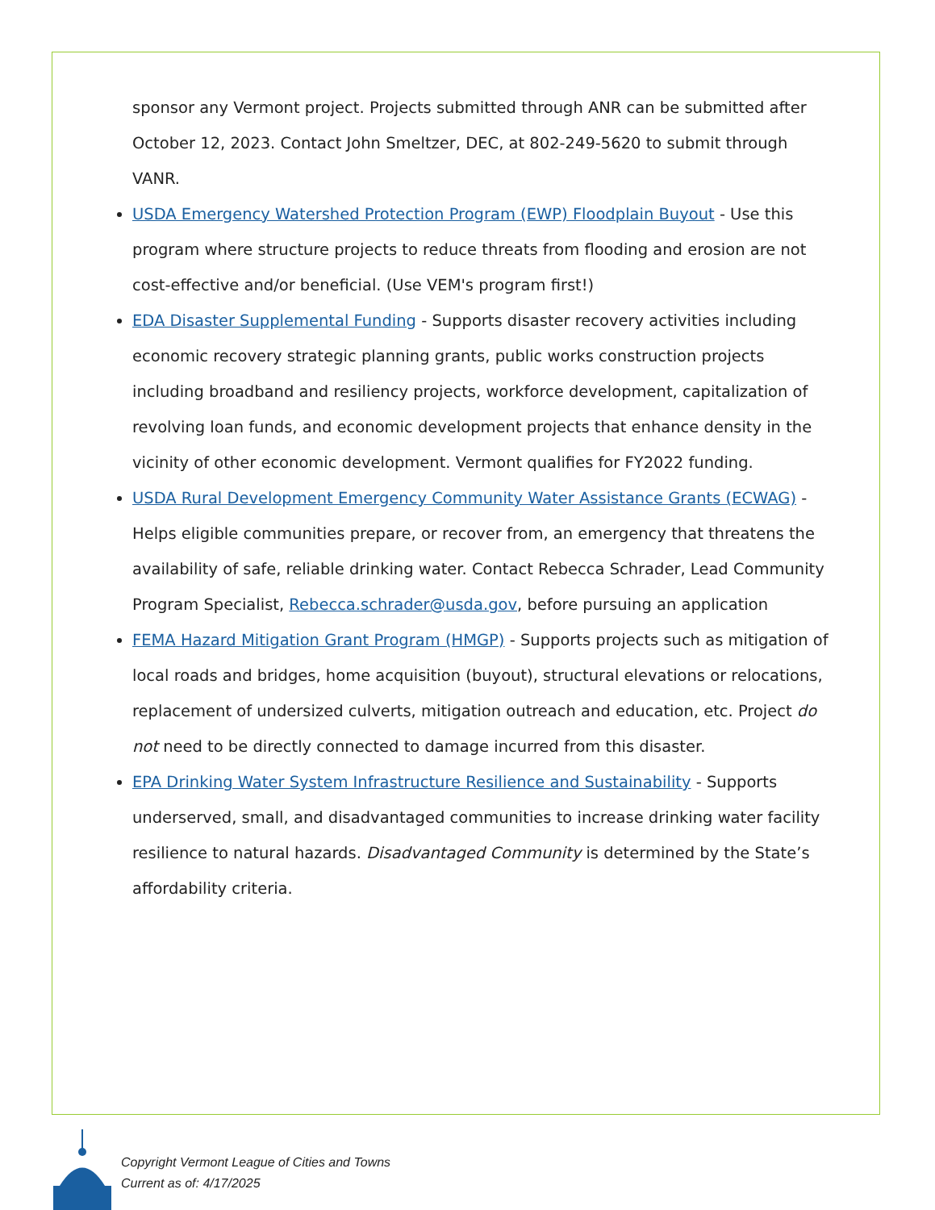sponsor any Vermont project. Projects submitted through ANR can be submitted after October 12, 2023. Contact John Smeltzer, DEC, at 802-249-5620 to submit through VANR.
USDA Emergency Watershed Protection Program (EWP) Floodplain Buyout - Use this program where structure projects to reduce threats from flooding and erosion are not cost-effective and/or beneficial. (Use VEM's program first!)
EDA Disaster Supplemental Funding - Supports disaster recovery activities including economic recovery strategic planning grants, public works construction projects including broadband and resiliency projects, workforce development, capitalization of revolving loan funds, and economic development projects that enhance density in the vicinity of other economic development. Vermont qualifies for FY2022 funding.
USDA Rural Development Emergency Community Water Assistance Grants (ECWAG) - Helps eligible communities prepare, or recover from, an emergency that threatens the availability of safe, reliable drinking water. Contact Rebecca Schrader, Lead Community Program Specialist, Rebecca.schrader@usda.gov, before pursuing an application
FEMA Hazard Mitigation Grant Program (HMGP) - Supports projects such as mitigation of local roads and bridges, home acquisition (buyout), structural elevations or relocations, replacement of undersized culverts, mitigation outreach and education, etc. Project do not need to be directly connected to damage incurred from this disaster.
EPA Drinking Water System Infrastructure Resilience and Sustainability - Supports underserved, small, and disadvantaged communities to increase drinking water facility resilience to natural hazards. Disadvantaged Community is determined by the State’s affordability criteria.
Copyright Vermont League of Cities and Towns
Current as of: 4/17/2025